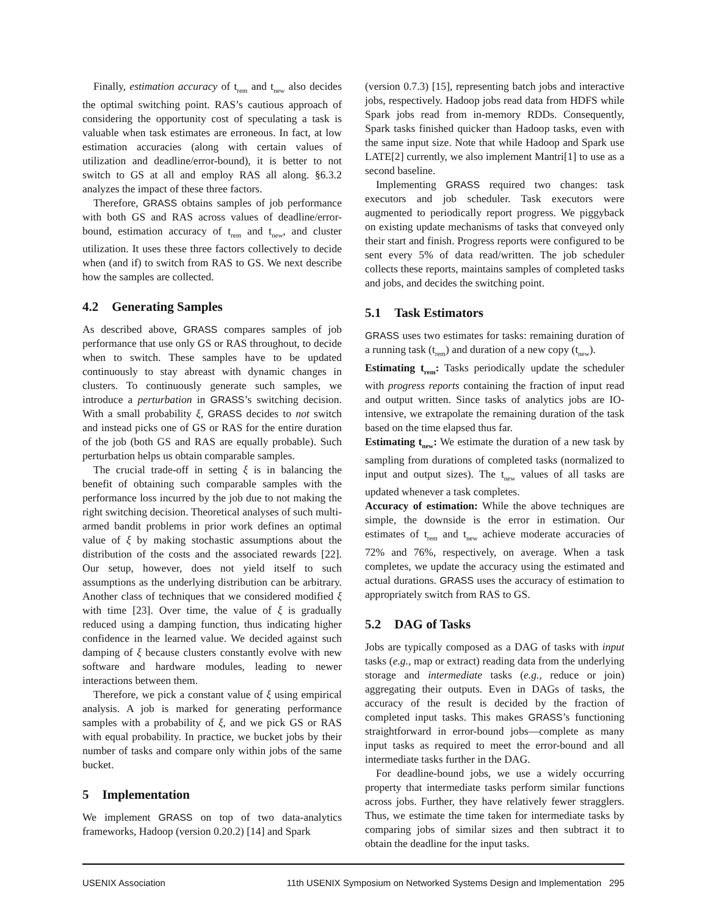Finally, estimation accuracy of t<sub>rem</sub> and t<sub>new</sub> also decides the optimal switching point. RAS’s cautious approach of considering the opportunity cost of speculating a task is valuable when task estimates are erroneous. In fact, at low estimation accuracies (along with certain values of utilization and deadline/error-bound), it is better to not switch to GS at all and employ RAS all along. §6.3.2 analyzes the impact of these three factors.
Therefore, GRASS obtains samples of job performance with both GS and RAS across values of deadline/error-bound, estimation accuracy of t<sub>rem</sub> and t<sub>new</sub>, and cluster utilization. It uses these three factors collectively to decide when (and if) to switch from RAS to GS. We next describe how the samples are collected.
4.2 Generating Samples
As described above, GRASS compares samples of job performance that use only GS or RAS throughout, to decide when to switch. These samples have to be updated continuously to stay abreast with dynamic changes in clusters. To continuously generate such samples, we introduce a perturbation in GRASS’s switching decision. With a small probability ξ, GRASS decides to not switch and instead picks one of GS or RAS for the entire duration of the job (both GS and RAS are equally probable). Such perturbation helps us obtain comparable samples.
The crucial trade-off in setting ξ is in balancing the benefit of obtaining such comparable samples with the performance loss incurred by the job due to not making the right switching decision. Theoretical analyses of such multi-armed bandit problems in prior work defines an optimal value of ξ by making stochastic assumptions about the distribution of the costs and the associated rewards [22]. Our setup, however, does not yield itself to such assumptions as the underlying distribution can be arbitrary. Another class of techniques that we considered modified ξ with time [23]. Over time, the value of ξ is gradually reduced using a damping function, thus indicating higher confidence in the learned value. We decided against such damping of ξ because clusters constantly evolve with new software and hardware modules, leading to newer interactions between them.
Therefore, we pick a constant value of ξ using empirical analysis. A job is marked for generating performance samples with a probability of ξ, and we pick GS or RAS with equal probability. In practice, we bucket jobs by their number of tasks and compare only within jobs of the same bucket.
5 Implementation
We implement GRASS on top of two data-analytics frameworks, Hadoop (version 0.20.2) [14] and Spark
(version 0.7.3) [15], representing batch jobs and interactive jobs, respectively. Hadoop jobs read data from HDFS while Spark jobs read from in-memory RDDs. Consequently, Spark tasks finished quicker than Hadoop tasks, even with the same input size. Note that while Hadoop and Spark use LATE[2] currently, we also implement Mantri[1] to use as a second baseline.
Implementing GRASS required two changes: task executors and job scheduler. Task executors were augmented to periodically report progress. We piggyback on existing update mechanisms of tasks that conveyed only their start and finish. Progress reports were configured to be sent every 5% of data read/written. The job scheduler collects these reports, maintains samples of completed tasks and jobs, and decides the switching point.
5.1 Task Estimators
GRASS uses two estimates for tasks: remaining duration of a running task (t<sub>rem</sub>) and duration of a new copy (t<sub>new</sub>).
Estimating t<sub>rem</sub>: Tasks periodically update the scheduler with progress reports containing the fraction of input read and output written. Since tasks of analytics jobs are IO-intensive, we extrapolate the remaining duration of the task based on the time elapsed thus far.
Estimating t<sub>new</sub>: We estimate the duration of a new task by sampling from durations of completed tasks (normalized to input and output sizes). The t<sub>new</sub> values of all tasks are updated whenever a task completes.
Accuracy of estimation: While the above techniques are simple, the downside is the error in estimation. Our estimates of t<sub>rem</sub> and t<sub>new</sub> achieve moderate accuracies of 72% and 76%, respectively, on average. When a task completes, we update the accuracy using the estimated and actual durations. GRASS uses the accuracy of estimation to appropriately switch from RAS to GS.
5.2 DAG of Tasks
Jobs are typically composed as a DAG of tasks with input tasks (e.g., map or extract) reading data from the underlying storage and intermediate tasks (e.g., reduce or join) aggregating their outputs. Even in DAGs of tasks, the accuracy of the result is decided by the fraction of completed input tasks. This makes GRASS’s functioning straightforward in error-bound jobs—complete as many input tasks as required to meet the error-bound and all intermediate tasks further in the DAG.
For deadline-bound jobs, we use a widely occurring property that intermediate tasks perform similar functions across jobs. Further, they have relatively fewer stragglers. Thus, we estimate the time taken for intermediate tasks by comparing jobs of similar sizes and then subtract it to obtain the deadline for the input tasks.
USENIX Association 11th USENIX Symposium on Networked Systems Design and Implementation 295